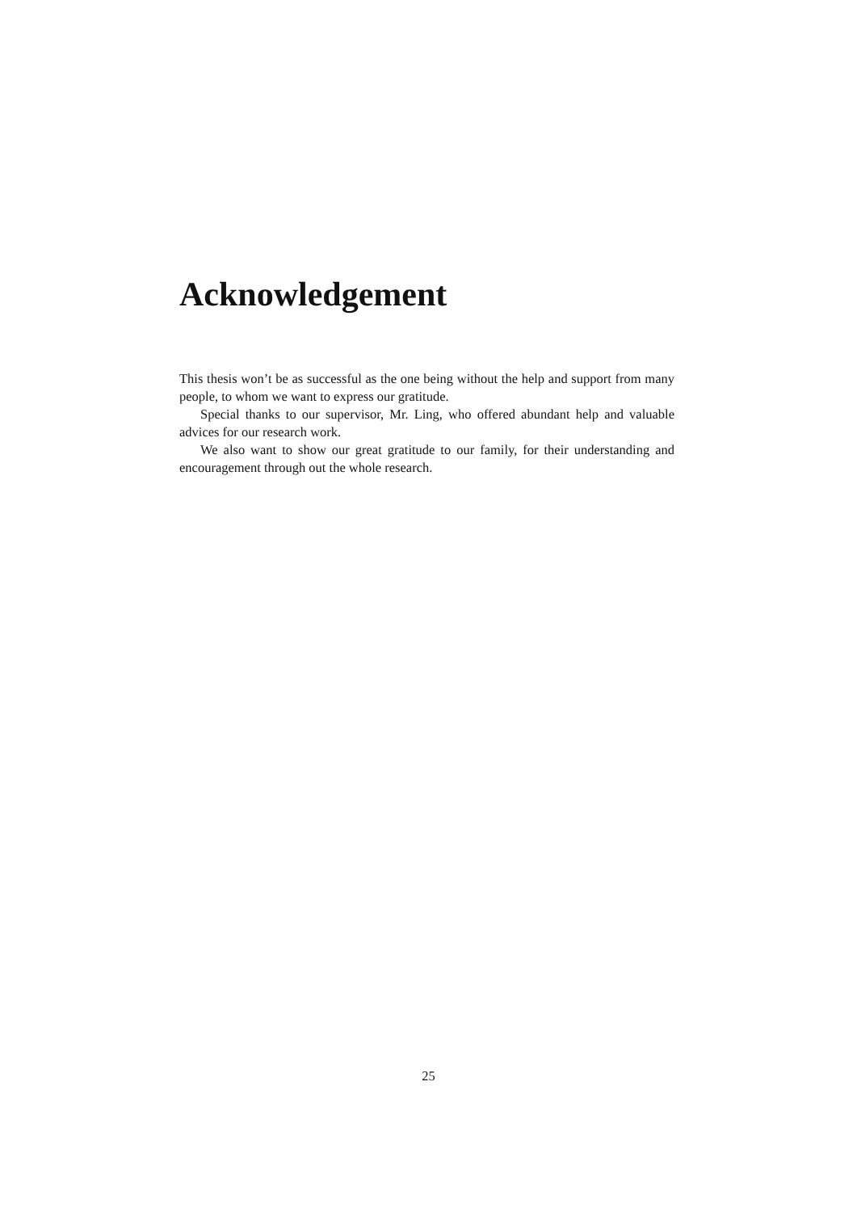Acknowledgement
This thesis won’t be as successful as the one being without the help and support from many people, to whom we want to express our gratitude.
Special thanks to our supervisor, Mr. Ling, who offered abundant help and valuable advices for our research work.
We also want to show our great gratitude to our family, for their understanding and encouragement through out the whole research.
25